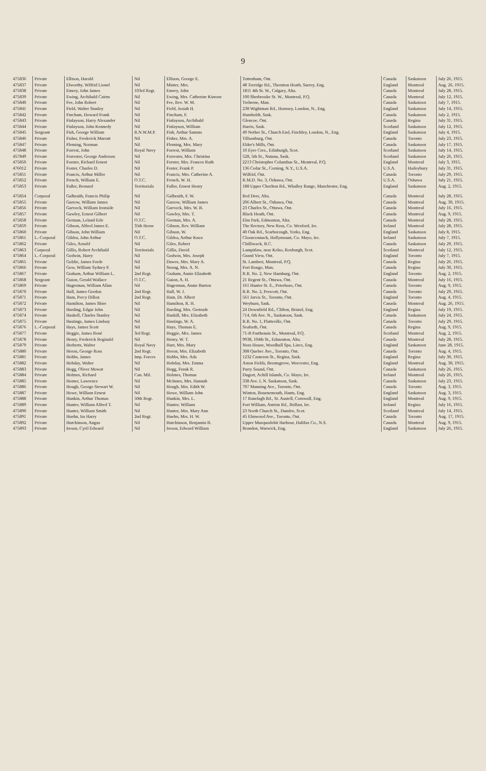9
| 475836 | Private | Ellison, Harold | Nil | Ellison, George E. | Tottenham, Ont. | Canada | Saskatoon | July 26, 1915. |
| 475837 | Private | Elworthy, Wilfrid Lionel | Nil | Minter, Mrs. | 48 Torridge Rd., Thornton Heath, Surrey, Eng. | England | Montreal | Aug. 26, 1915. |
| 475838 | Private | Emery, John James | 103rd Regt. | Emery, John | 1811 4th St. W., Calgary, Alta. | Canada | Montreal | July 28, 1915. |
| 475839 | Private | Ewing, Archibald Cairns | Nil | Ewing, Mrs. Catherine Kinrose | 100 Sherbrooke St. W., Montreal, P.Q. | Canada | Montreal | July 12, 1915. |
| 475840 | Private | Fee, John Robert | Nil | Fee, Rev. W. M. | Treherne, Man. | Canada | Saskatoon | July 7, 1915. |
| 475841 | Private | Field, Walter Stanley | Nil | Field, Josiah H. | 238 Wightman Rd., Hornsey, London, N., Eng. | England | Saskatoon | July 14, 1915. |
| 475842 | Private | Fincham, Howard Frank | Nil | Fincham, F. | Humboldt, Sask. | Canada | Saskatoon | July 2, 1915. |
| 475843 | Private | Finlayson, Harry Alexander | Nil | Finlayson, Archibald | Glencoe, Ont. | Canada | Regina | July 31, 1915. |
| 475844 | Private | Finlayson, John Kennedy | Nil | Finlayson, William | Harris, Sask. | Scotland | Saskatoon | July 12, 1915. |
| 475845 | Sergeant | Fish, George William | R.N.W.M.P. | Fish, Arthur Samms | 49 Nether St., Church End, Finchley, London, N., Eng. | England | Saskatoon | July 4, 1915. |
| 475846 | Private | Fisher, Frederick Marratt | Nil | Fisher, Mrs. A. | Tillsonburg, Ont. | Canada | Toronto | July 23, 1915. |
| 475847 | Private | Fleming, Norman | Nil | Fleming, Mrs. Mary | Elder's Mills, Ont. | Canada | Saskatoon | July 17, 1915. |
| 475848 | Private | Forrest, John | Royal Navy | Forrest, William | 10 Eyre Cres., Edinburgh, Scot. | Scotland | Saskatoon | July 14, 1915. |
| 457849 | Private | Forrester, George Anderson | Nil | Forrester, Mrs. Christina | 528, 5th St., Nutana, Sask. | Scotland | Saskatoon | July 26, 1915. |
| 475850 | Private | Forster, Richard Ernest | Nil | Forster, Mrs. Frances Ruth | 2213 Christopher Columbus St., Montreal, P.Q. | England | Montreal | July 3, 1915. |
| 476012 | Private | Foster, Charles D. | Nil | Foster, Frank P. | 136 Cedar St., Corning, N.Y., U.S.A. | U.S.A. | Haileybury | July 31, 1915. |
| 475851 | Private | Francis, Arthur Miller | Nil | Francis, Mrs. Catherine A. | Wilfrid, Ont. | Canada | Toronto | July 29, 1915. |
| 475852 | Private | French, William E. | O.T.C. | French, W. H. | R.M.D. No. 3, Oshawa, Ont. | U.S.A. | Oshawa | July 21, 1915. |
| 475853 | Private | Fuller, Bernard | Territorials | Fuller, Ernest Henry | 188 Upper Chorlton Rd., Whalley Range, Manchester, Eng. | England | Saskatoon | Aug. 2, 1915. |
| 475854 | Corporal | Galbraith, Francis Philip | Nil | Galbraith, F. W. | Red Deer, Alta. | Canada | Montreal | July 28, 1915. |
| 475855 | Private | Garrow, William James | Nil | Garrow, William James | 206 Albert St., Oshawa, Ont. | Canada | Montreal | Aug. 30, 1915. |
| 475856 | Private | Garvock, William Ironside | Nil | Garvock, Mrs. W. B. | 23 Charles St., Ottawa, Ont. | Canada | Montreal | July 16, 1915. |
| 475857 | Private | Gawley, Ernest Gilbert | Nil | Gawley, Mrs. T. | Black Heath, Ont. | Canada | Montreal | Aug. 9, 1915. |
| 475858 | Private | German, Leland Erle | O.T.C. | German, Mrs. A. | Elm Park, Edmonton, Alta. | Canada | Montreal | July 28, 1915. |
| 475859 | Private | Gibson, Alfred James E. | 35th Horse | Gibson, Rev. William | The Rectory, New Ross, Co. Wexford, Ire. | Ireland | Montreal | July 28, 1915. |
| 475860 | Private | Gibson, John William | Nil | Gibson, W. | 40 Oak Rd., Scarborough, Yorks, Eng. | England | Saskatoon | July 8, 1915. |
| 475861 | L.-Corporal | Gildea, John Arthur | O.T.C. | Gildea, Arthur Knox | Cloonconnack, Hollymount, Co. Mayo, Ire. | Ireland | Saskatoon | July 7, 1915. |
| 475862 | Private | Giles, Arnold | Nil | Giles, Robert | Chilliwack, B.C. | Canada | Saskatoon | July 29, 1915. |
| 475863 | Corporal | Gillis, Robert Archibald | Territorials | Gillis, David | Lampitlaw, near Kelso, Roxburgh, Scot. | Scotland | Montreal | July 12, 1915. |
| 475864 | L.-Corporal | Godwin, Harry | Nil | Godwin, Mrs. Joseph | Grand View, Ont. | England | Toronto | July 7, 1915. |
| 475865 | Private | Goldie, James Forde | Nil | Dawes, Mrs. Mary A. | St. Lambert, Montreal, P.Q. | Canada | Regina | July 26, 1915. |
| 475866 | Private | Gow, William Sydney P. | Nil | Strang, Mrs. A. N. | Fort Rouge, Man. | Canada | Regina | July 30, 1915. |
| 475867 | Private | Graham, Arthur William L. | 2nd Regt. | Graham, Annie Elizabeth | R.R. No. 2, New Hamburg, Ont. | England | Toronto | Aug. 2, 1915. |
| 475868 | Sergeant | Guion, Gerald Wallace | O.T.C. | Guion, A. H. | 21 Regent St., Ottawa, Ont. | Canada | Montreal | July 16, 1915. |
| 475869 | Private | Hagerman, William Allan | Nil | Hagerman, Annie Burton | 161 Hunter St. E., Peterboro, Ont. | Canada | Toronto | Aug. 9, 1915. |
| 475870 | Private | Hall, James Gordon | 2nd Regt. | Hall, W. J. | R.R. No. 2, Prescott, Ont. | Canada | Toronto | July 29, 1915. |
| 475871 | Private | Ham, Percy Dillon | 2nd Regt. | Ham, Dr. Albert | 561 Jarvis St., Toronto, Ont. | England | Toronto | Aug. 4, 1915. |
| 475872 | Private | Hamilton, James Shier | Nil | Hamilton, R. H. | Weyburn, Sask. | Canada | Montreal | Aug. 26, 1915. |
| 475873 | Private | Harding, Edgar John | Nil | Harding, Mrs. Gertrude | 24 Downfield Rd., Clifton, Bristol, Eng. | England | Regina | July 19, 1915. |
| 475874 | Private | Haskell, Charles Stanley | Nil | Haskill, Mrs. Elizabeth | 714, 6th Ave. N., Saskatoon, Sask. | Canada | Saskatoon | July 24, 1915. |
| 475875 | Private | Hastings, James Lindsay | Nil | Hastings, W. A. | R.R. No. 1, Plattsville, Ont. | Canada | Toronto | July 29, 1915. |
| 475876 | L.-Corporal | Hays, James Scott | Nil | Hays, Thomas E. | Seaforth, Ont. | Canada | Regina | Aug. 9, 1915. |
| 475877 | Private | Heggie, James René | 3rd Regt. | Heggie, Mrs. James | 71-B Parthenais St., Montreal, P.Q. | Scotland | Montreal | Aug. 2, 1915. |
| 475878 | Private | Henry, Frederick Reginald | Nil | Henry, W. T. | 9938, 104th St., Edmonton, Alta. | Canada | Montreal | July 28, 1915. |
| 475879 | Private | Herberts, Walter | Royal Navy | Hurt, Mrs. Mary | Noss House, Woodhall Spa, Lincs, Eng. | England | Saskatoon | June 28, 1915. |
| 475880 | Private | Heron, George Ross | 2nd Regt. | Heron, Mrs. Elizabeth | 308 Quebec Ave., Toronto, Ont. | Canada | Toronto | Aug. 4, 1915. |
| 475881 | Private | Hobbs, James | Imp. Forces | Hobbs, Mrs. Ada | 1232 Cameron St., Regina, Sask. | England | Regina | July 30, 1915. |
| 475882 | Private | Hobday, Walter | Nil | Hobday, Mrs. Emma | Aston Fields, Bromsgrove, Worcester, Eng. | England | Montreal | Aug. 30, 1915. |
| 475883 | Private | Hogg, Oliver Mowat | Nil | Hogg, Frank R. | Parry Sound, Ont. | Canada | Saskatoon | July 26, 1915. |
| 475884 | Private | Holmes, Richard | Can. Mil. | Holmes, Thomas | Dugort, Achill Islands, Co. Mayo, Ire. | Ireland | Montreal | July 26, 1915. |
| 475885 | Private | Homer, Lawrence | Nil | McInnes, Mrs. Hannah | 338 Ave. I, N. Saskatoon, Sask. | Canada | Saskatoon | July 23, 1915. |
| 475886 | Private | Hough, George Stewart W. | Nil | Hough, Mrs. Edith W. | 707 Manning Ave., Toronto, Ont. | Canada | Toronto | Aug. 3, 1915. |
| 475887 | Private | Howe, William Ernest | Nil | Howe, William John | Winton, Bournemouth, Hants, Eng. | England | Saskatoon | Aug. 3, 1915. |
| 475888 | Private | Hunkin, Arthur Thomas | 50th Regt. | Hunkin, Mrs. L. | 17 Ranelagh Rd., St. Austell, Cornwall, Eng. | England | Montreal | Aug. 9, 1915. |
| 475889 | Private | Hunter, William Alfred T. | Nil | Hunter, William | Fort William, Antrim Rd., Belfast, Ire. | Ireland | Regina | July 16, 1915. |
| 475890 | Private | Hunter, William Smith | Nil | Hunter, Mrs. Mary Ann | 23 North Church St., Dundee, Scot. | Scotland | Montreal | July 14, 1915. |
| 475891 | Private | Huehn, Ira Harry | 2nd Regt. | Huehn, Mrs. H. W. | 45 Elmwood Ave., Toronto, Ont. | Canada | Toronto | Aug. 17, 1915. |
| 475892 | Private | Hutchinson, Angus | Nil | Hutchinson, Benjamin B. | Upper Musquodobit Harbour, Halifax Co., N.S. | Canada | Montreal | Aug. 9, 1915. |
| 475893 | Private | Ireson, Cyril Edward | Nil | Ireson, Edward William | Brandon, Warwick, Eng. | England | Saskatoon | July 26, 1915. |